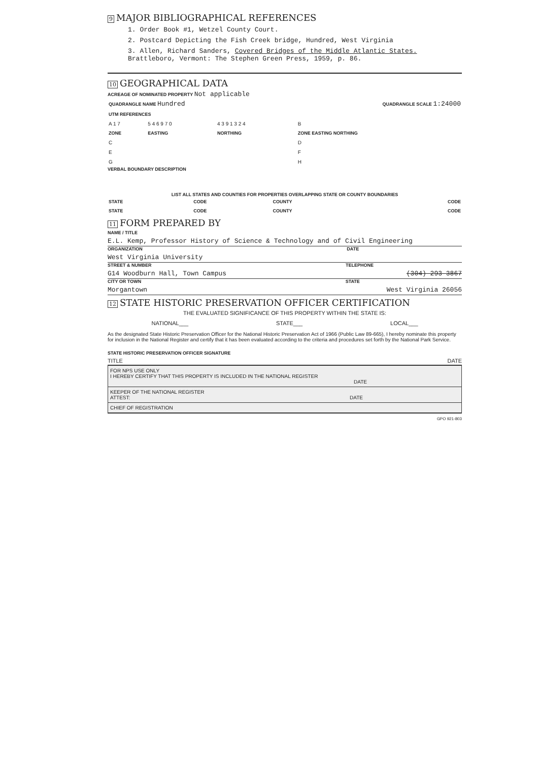9 MAJOR BIBLIOGRAPHICAL REFERENCES
1. Order Book #1, Wetzel County Court.
2. Postcard Depicting the Fish Creek bridge, Hundred, West Virginia
3. Allen, Richard Sanders, Covered Bridges of the Middle Atlantic States.
Brattleboro, Vermont: The Stephen Green Press, 1959, p. 86.
10 GEOGRAPHICAL DATA
ACREAGE OF NOMINATED PROPERTY Not applicable
| QUADRANGLE NAME Hundred | QUADRANGLE SCALE 1:24000 |
| UTM REFERENCES | | | |
| A 1 7 | 5 4 6 9 7 0 | 4 3 9 1 3 2 4 | B |
| ZONE | EASTING | NORTHING | ZONE EASTING NORTHING |
| C | | | D |
| E | | | F |
| G | | | H |
VERBAL BOUNDARY DESCRIPTION
LIST ALL STATES AND COUNTIES FOR PROPERTIES OVERLAPPING STATE OR COUNTY BOUNDARIES
| STATE | CODE | COUNTY | CODE |
| STATE | CODE | COUNTY | CODE |
11 FORM PREPARED BY
NAME / TITLE
E.L. Kemp, Professor History of Science & Technology and of Civil Engineering
ORGANIZATION DATE
West Virginia University
STREET & NUMBER TELEPHONE
G14 Woodburn Hall, Town Campus (304) 293-3867
CITY OR TOWN STATE
Morgantown West Virginia 26056
12 STATE HISTORIC PRESERVATION OFFICER CERTIFICATION
THE EVALUATED SIGNIFICANCE OF THIS PROPERTY WITHIN THE STATE IS:
NATIONAL___ STATE___ LOCAL___
As the designated State Historic Preservation Officer for the National Historic Preservation Act of 1966 (Public Law 89-665), I hereby nominate this property for inclusion in the National Register and certify that it has been evaluated according to the criteria and procedures set forth by the National Park Service.
STATE HISTORIC PRESERVATION OFFICER SIGNATURE
TITLE DATE
FOR NPS USE ONLY
I HEREBY CERTIFY THAT THIS PROPERTY IS INCLUDED IN THE NATIONAL REGISTER
DATE
KEEPER OF THE NATIONAL REGISTER
ATTEST: DATE
CHIEF OF REGISTRATION
GPO 921-803